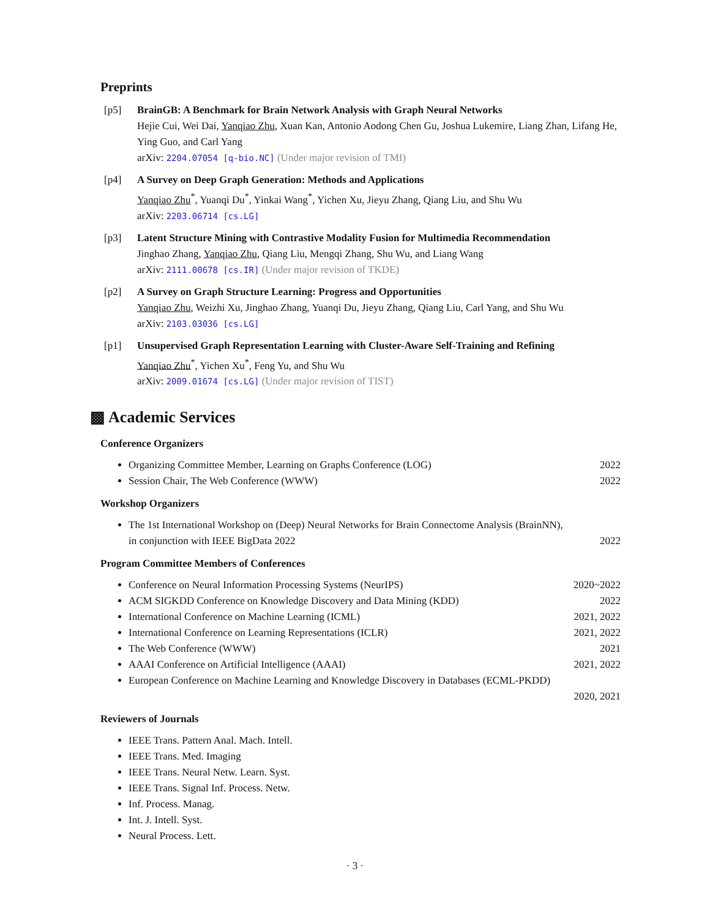Preprints
[p5] BrainGB: A Benchmark for Brain Network Analysis with Graph Neural Networks
Hejie Cui, Wei Dai, Yanqiao Zhu, Xuan Kan, Antonio Aodong Chen Gu, Joshua Lukemire, Liang Zhan, Lifang He, Ying Guo, and Carl Yang
arXiv: 2204.07054 [q-bio.NC] (Under major revision of TMI)
[p4] A Survey on Deep Graph Generation: Methods and Applications
Yanqiao Zhu<sup>*</sup>, Yuanqi Du<sup>*</sup>, Yinkai Wang<sup>*</sup>, Yichen Xu, Jieyu Zhang, Qiang Liu, and Shu Wu
arXiv: 2203.06714 [cs.LG]
[p3] Latent Structure Mining with Contrastive Modality Fusion for Multimedia Recommendation
Jinghao Zhang, Yanqiao Zhu, Qiang Liu, Mengqi Zhang, Shu Wu, and Liang Wang
arXiv: 2111.00678 [cs.IR] (Under major revision of TKDE)
[p2] A Survey on Graph Structure Learning: Progress and Opportunities
Yanqiao Zhu, Weizhi Xu, Jinghao Zhang, Yuanqi Du, Jieyu Zhang, Qiang Liu, Carl Yang, and Shu Wu
arXiv: 2103.03036 [cs.LG]
[p1] Unsupervised Graph Representation Learning with Cluster-Aware Self-Training and Refining
Yanqiao Zhu<sup>*</sup>, Yichen Xu<sup>*</sup>, Feng Yu, and Shu Wu
arXiv: 2009.01674 [cs.LG] (Under major revision of TIST)
▩ Academic Services
Conference Organizers
Organizing Committee Member, Learning on Graphs Conference (LOG) 2022
Session Chair, The Web Conference (WWW) 2022
Workshop Organizers
The 1st International Workshop on (Deep) Neural Networks for Brain Connectome Analysis (BrainNN),
in conjunction with IEEE BigData 2022 2022
Program Committee Members of Conferences
Conference on Neural Information Processing Systems (NeurIPS) 2020~2022
ACM SIGKDD Conference on Knowledge Discovery and Data Mining (KDD) 2022
International Conference on Machine Learning (ICML) 2021, 2022
International Conference on Learning Representations (ICLR) 2021, 2022
The Web Conference (WWW) 2021
AAAI Conference on Artificial Intelligence (AAAI) 2021, 2022
European Conference on Machine Learning and Knowledge Discovery in Databases (ECML-PKDD)
2020, 2021
Reviewers of Journals
IEEE Trans. Pattern Anal. Mach. Intell.
IEEE Trans. Med. Imaging
IEEE Trans. Neural Netw. Learn. Syst.
IEEE Trans. Signal Inf. Process. Netw.
Inf. Process. Manag.
Int. J. Intell. Syst.
Neural Process. Lett.
· 3 ·